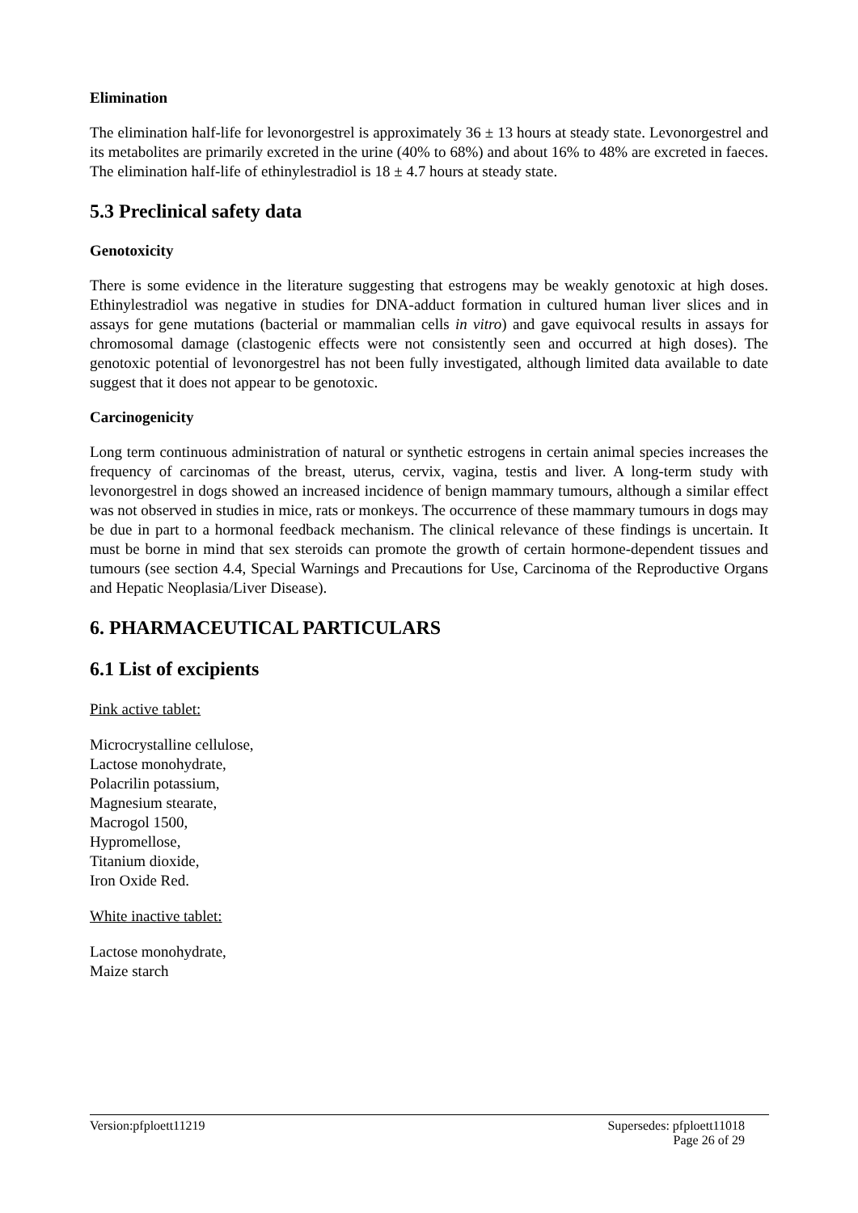Elimination
The elimination half-life for levonorgestrel is approximately 36 ± 13 hours at steady state. Levonorgestrel and its metabolites are primarily excreted in the urine (40% to 68%) and about 16% to 48% are excreted in faeces. The elimination half-life of ethinylestradiol is 18 ± 4.7 hours at steady state.
5.3 Preclinical safety data
Genotoxicity
There is some evidence in the literature suggesting that estrogens may be weakly genotoxic at high doses. Ethinylestradiol was negative in studies for DNA-adduct formation in cultured human liver slices and in assays for gene mutations (bacterial or mammalian cells in vitro) and gave equivocal results in assays for chromosomal damage (clastogenic effects were not consistently seen and occurred at high doses). The genotoxic potential of levonorgestrel has not been fully investigated, although limited data available to date suggest that it does not appear to be genotoxic.
Carcinogenicity
Long term continuous administration of natural or synthetic estrogens in certain animal species increases the frequency of carcinomas of the breast, uterus, cervix, vagina, testis and liver. A long-term study with levonorgestrel in dogs showed an increased incidence of benign mammary tumours, although a similar effect was not observed in studies in mice, rats or monkeys. The occurrence of these mammary tumours in dogs may be due in part to a hormonal feedback mechanism. The clinical relevance of these findings is uncertain. It must be borne in mind that sex steroids can promote the growth of certain hormone-dependent tissues and tumours (see section 4.4, Special Warnings and Precautions for Use, Carcinoma of the Reproductive Organs and Hepatic Neoplasia/Liver Disease).
6. PHARMACEUTICAL PARTICULARS
6.1 List of excipients
Pink active tablet:
Microcrystalline cellulose,
Lactose monohydrate,
Polacrilin potassium,
Magnesium stearate,
Macrogol 1500,
Hypromellose,
Titanium dioxide,
Iron Oxide Red.
White inactive tablet:
Lactose monohydrate,
Maize starch
Supersedes: pfploett11018
Page 26 of 29 Version:pfploett11219